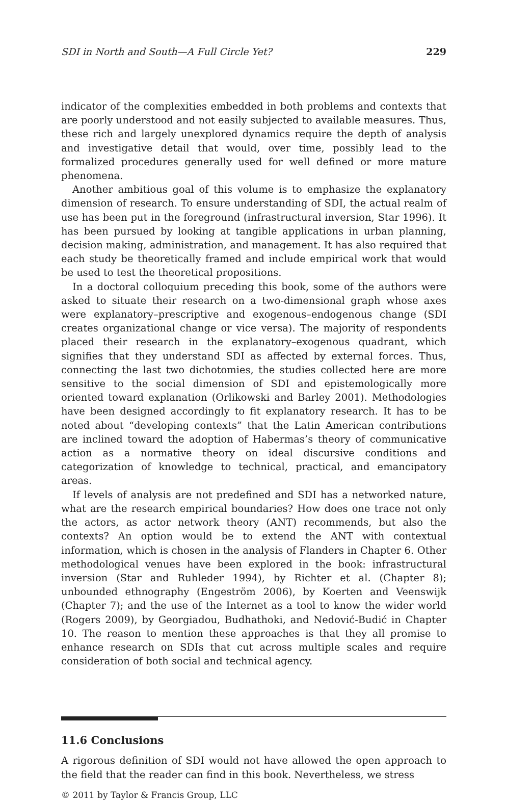SDI in North and South—A Full Circle Yet? 229
indicator of the complexities embedded in both problems and contexts that are poorly understood and not easily subjected to available measures. Thus, these rich and largely unexplored dynamics require the depth of analysis and investigative detail that would, over time, possibly lead to the formalized procedures generally used for well defined or more mature phenomena.
Another ambitious goal of this volume is to emphasize the explanatory dimension of research. To ensure understanding of SDI, the actual realm of use has been put in the foreground (infrastructural inversion, Star 1996). It has been pursued by looking at tangible applications in urban planning, decision making, administration, and management. It has also required that each study be theoretically framed and include empirical work that would be used to test the theoretical propositions.
In a doctoral colloquium preceding this book, some of the authors were asked to situate their research on a two-dimensional graph whose axes were explanatory–prescriptive and exogenous–endogenous change (SDI creates organizational change or vice versa). The majority of respondents placed their research in the explanatory–exogenous quadrant, which signifies that they understand SDI as affected by external forces. Thus, connecting the last two dichotomies, the studies collected here are more sensitive to the social dimension of SDI and epistemologically more oriented toward explanation (Orlikowski and Barley 2001). Methodologies have been designed accordingly to fit explanatory research. It has to be noted about “developing contexts” that the Latin American contributions are inclined toward the adoption of Habermas’s theory of communicative action as a normative theory on ideal discursive conditions and categorization of knowledge to technical, practical, and emancipatory areas.
If levels of analysis are not predefined and SDI has a networked nature, what are the research empirical boundaries? How does one trace not only the actors, as actor network theory (ANT) recommends, but also the contexts? An option would be to extend the ANT with contextual information, which is chosen in the analysis of Flanders in Chapter 6. Other methodological venues have been explored in the book: infrastructural inversion (Star and Ruhleder 1994), by Richter et al. (Chapter 8); unbounded ethnography (Engeström 2006), by Koerten and Veenswijk (Chapter 7); and the use of the Internet as a tool to know the wider world (Rogers 2009), by Georgiadou, Budhathoki, and Nedović-Budić in Chapter 10. The reason to mention these approaches is that they all promise to enhance research on SDIs that cut across multiple scales and require consideration of both social and technical agency.
11.6 Conclusions
A rigorous definition of SDI would not have allowed the open approach to the field that the reader can find in this book. Nevertheless, we stress
© 2011 by Taylor & Francis Group, LLC